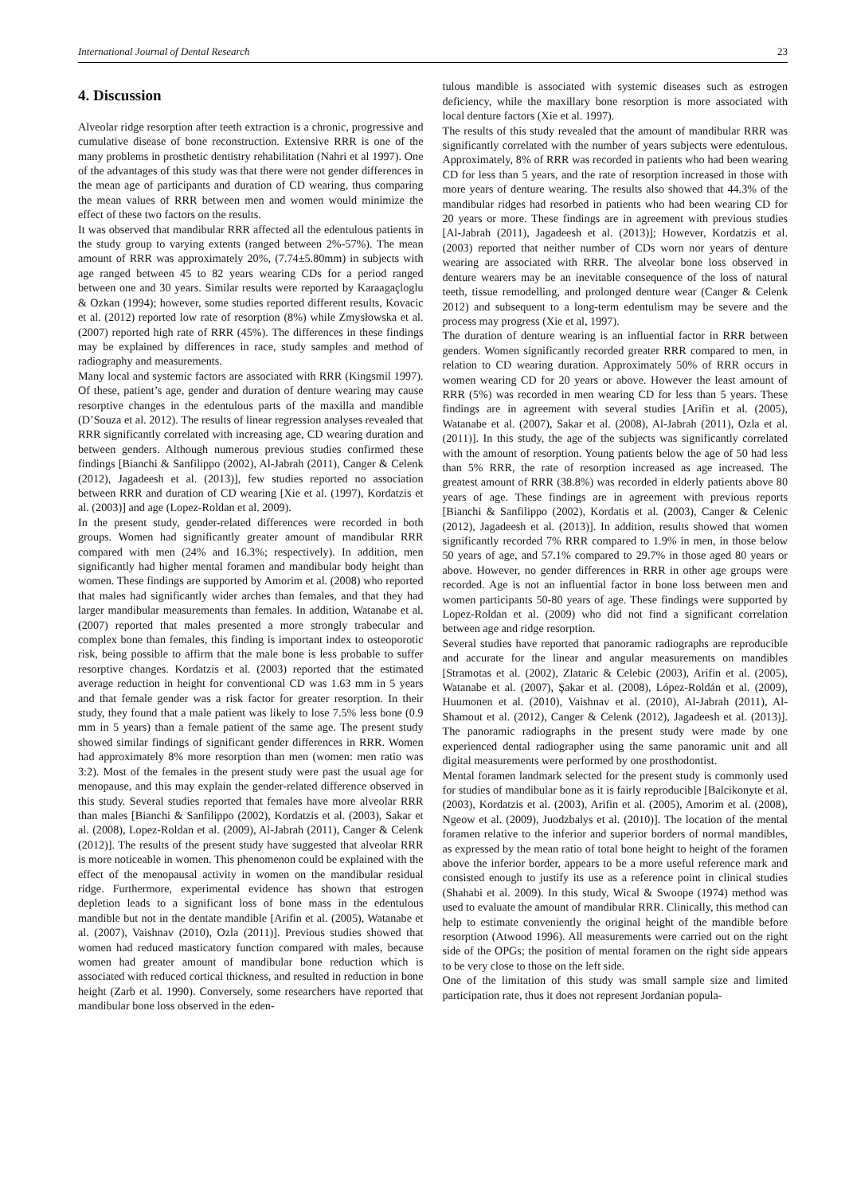International Journal of Dental Research 23
4. Discussion
Alveolar ridge resorption after teeth extraction is a chronic, progressive and cumulative disease of bone reconstruction. Extensive RRR is one of the many problems in prosthetic dentistry rehabilitation (Nahri et al 1997). One of the advantages of this study was that there were not gender differences in the mean age of participants and duration of CD wearing, thus comparing the mean values of RRR between men and women would minimize the effect of these two factors on the results.
It was observed that mandibular RRR affected all the edentulous patients in the study group to varying extents (ranged between 2%-57%). The mean amount of RRR was approximately 20%, (7.74±5.80mm) in subjects with age ranged between 45 to 82 years wearing CDs for a period ranged between one and 30 years. Similar results were reported by Karaagaçloglu & Ozkan (1994); however, some studies reported different results, Kovacic et al. (2012) reported low rate of resorption (8%) while Zmysłowska et al. (2007) reported high rate of RRR (45%). The differences in these findings may be explained by differences in race, study samples and method of radiography and measurements.
Many local and systemic factors are associated with RRR (Kingsmil 1997). Of these, patient’s age, gender and duration of denture wearing may cause resorptive changes in the edentulous parts of the maxilla and mandible (D’Souza et al. 2012). The results of linear regression analyses revealed that RRR significantly correlated with increasing age, CD wearing duration and between genders. Although numerous previous studies confirmed these findings [Bianchi & Sanfilippo (2002), Al-Jabrah (2011), Canger & Celenk (2012), Jagadeesh et al. (2013)], few studies reported no association between RRR and duration of CD wearing [Xie et al. (1997), Kordatzis et al. (2003)] and age (Lopez-Roldan et al. 2009).
In the present study, gender-related differences were recorded in both groups. Women had significantly greater amount of mandibular RRR compared with men (24% and 16.3%; respectively). In addition, men significantly had higher mental foramen and mandibular body height than women. These findings are supported by Amorim et al. (2008) who reported that males had significantly wider arches than females, and that they had larger mandibular measurements than females. In addition, Watanabe et al. (2007) reported that males presented a more strongly trabecular and complex bone than females, this finding is important index to osteoporotic risk, being possible to affirm that the male bone is less probable to suffer resorptive changes. Kordatzis et al. (2003) reported that the estimated average reduction in height for conventional CD was 1.63 mm in 5 years and that female gender was a risk factor for greater resorption. In their study, they found that a male patient was likely to lose 7.5% less bone (0.9 mm in 5 years) than a female patient of the same age. The present study showed similar findings of significant gender differences in RRR. Women had approximately 8% more resorption than men (women: men ratio was 3:2). Most of the females in the present study were past the usual age for menopause, and this may explain the gender-related difference observed in this study. Several studies reported that females have more alveolar RRR than males [Bianchi & Sanfilippo (2002), Kordatzis et al. (2003), Sakar et al. (2008), Lopez-Roldan et al. (2009), Al-Jabrah (2011), Canger & Celenk (2012)]. The results of the present study have suggested that alveolar RRR is more noticeable in women. This phenomenon could be explained with the effect of the menopausal activity in women on the mandibular residual ridge. Furthermore, experimental evidence has shown that estrogen depletion leads to a significant loss of bone mass in the edentulous mandible but not in the dentate mandible [Arifin et al. (2005), Watanabe et al. (2007), Vaishnav (2010), Ozla (2011)]. Previous studies showed that women had reduced masticatory function compared with males, because women had greater amount of mandibular bone reduction which is associated with reduced cortical thickness, and resulted in reduction in bone height (Zarb et al. 1990). Conversely, some researchers have reported that mandibular bone loss observed in the eden-
tulous mandible is associated with systemic diseases such as estrogen deficiency, while the maxillary bone resorption is more associated with local denture factors (Xie et al. 1997).
The results of this study revealed that the amount of mandibular RRR was significantly correlated with the number of years subjects were edentulous. Approximately, 8% of RRR was recorded in patients who had been wearing CD for less than 5 years, and the rate of resorption increased in those with more years of denture wearing. The results also showed that 44.3% of the mandibular ridges had resorbed in patients who had been wearing CD for 20 years or more. These findings are in agreement with previous studies [Al-Jabrah (2011), Jagadeesh et al. (2013)]; However, Kordatzis et al. (2003) reported that neither number of CDs worn nor years of denture wearing are associated with RRR. The alveolar bone loss observed in denture wearers may be an inevitable consequence of the loss of natural teeth, tissue remodelling, and prolonged denture wear (Canger & Celenk 2012) and subsequent to a long-term edentulism may be severe and the process may progress (Xie et al, 1997).
The duration of denture wearing is an influential factor in RRR between genders. Women significantly recorded greater RRR compared to men, in relation to CD wearing duration. Approximately 50% of RRR occurs in women wearing CD for 20 years or above. However the least amount of RRR (5%) was recorded in men wearing CD for less than 5 years. These findings are in agreement with several studies [Arifin et al. (2005), Watanabe et al. (2007), Sakar et al. (2008), Al-Jabrah (2011), Ozla et al. (2011)]. In this study, the age of the subjects was significantly correlated with the amount of resorption. Young patients below the age of 50 had less than 5% RRR, the rate of resorption increased as age increased. The greatest amount of RRR (38.8%) was recorded in elderly patients above 80 years of age. These findings are in agreement with previous reports [Bianchi & Sanfilippo (2002), Kordatis et al. (2003), Canger & Celenic (2012), Jagadeesh et al. (2013)]. In addition, results showed that women significantly recorded 7% RRR compared to 1.9% in men, in those below 50 years of age, and 57.1% compared to 29.7% in those aged 80 years or above. However, no gender differences in RRR in other age groups were recorded. Age is not an influential factor in bone loss between men and women participants 50-80 years of age. These findings were supported by Lopez-Roldan et al. (2009) who did not find a significant correlation between age and ridge resorption.
Several studies have reported that panoramic radiographs are reproducible and accurate for the linear and angular measurements on mandibles [Stramotas et al. (2002), Zlataric & Celebic (2003), Arifin et al. (2005), Watanabe et al. (2007), Şakar et al. (2008), López-Roldán et al. (2009), Huumonen et al. (2010), Vaishnav et al. (2010), Al-Jabrah (2011), Al-Shamout et al. (2012), Canger & Celenk (2012), Jagadeesh et al. (2013)]. The panoramic radiographs in the present study were made by one experienced dental radiographer using the same panoramic unit and all digital measurements were performed by one prosthodontist.
Mental foramen landmark selected for the present study is commonly used for studies of mandibular bone as it is fairly reproducible [Balcikonyte et al. (2003), Kordatzis et al. (2003), Arifin et al. (2005), Amorim et al. (2008), Ngeow et al. (2009), Juodzbalys et al. (2010)]. The location of the mental foramen relative to the inferior and superior borders of normal mandibles, as expressed by the mean ratio of total bone height to height of the foramen above the inferior border, appears to be a more useful reference mark and consisted enough to justify its use as a reference point in clinical studies (Shahabi et al. 2009). In this study, Wical & Swoope (1974) method was used to evaluate the amount of mandibular RRR. Clinically, this method can help to estimate conveniently the original height of the mandible before resorption (Atwood 1996). All measurements were carried out on the right side of the OPGs; the position of mental foramen on the right side appears to be very close to those on the left side.
One of the limitation of this study was small sample size and limited participation rate, thus it does not represent Jordanian popula-